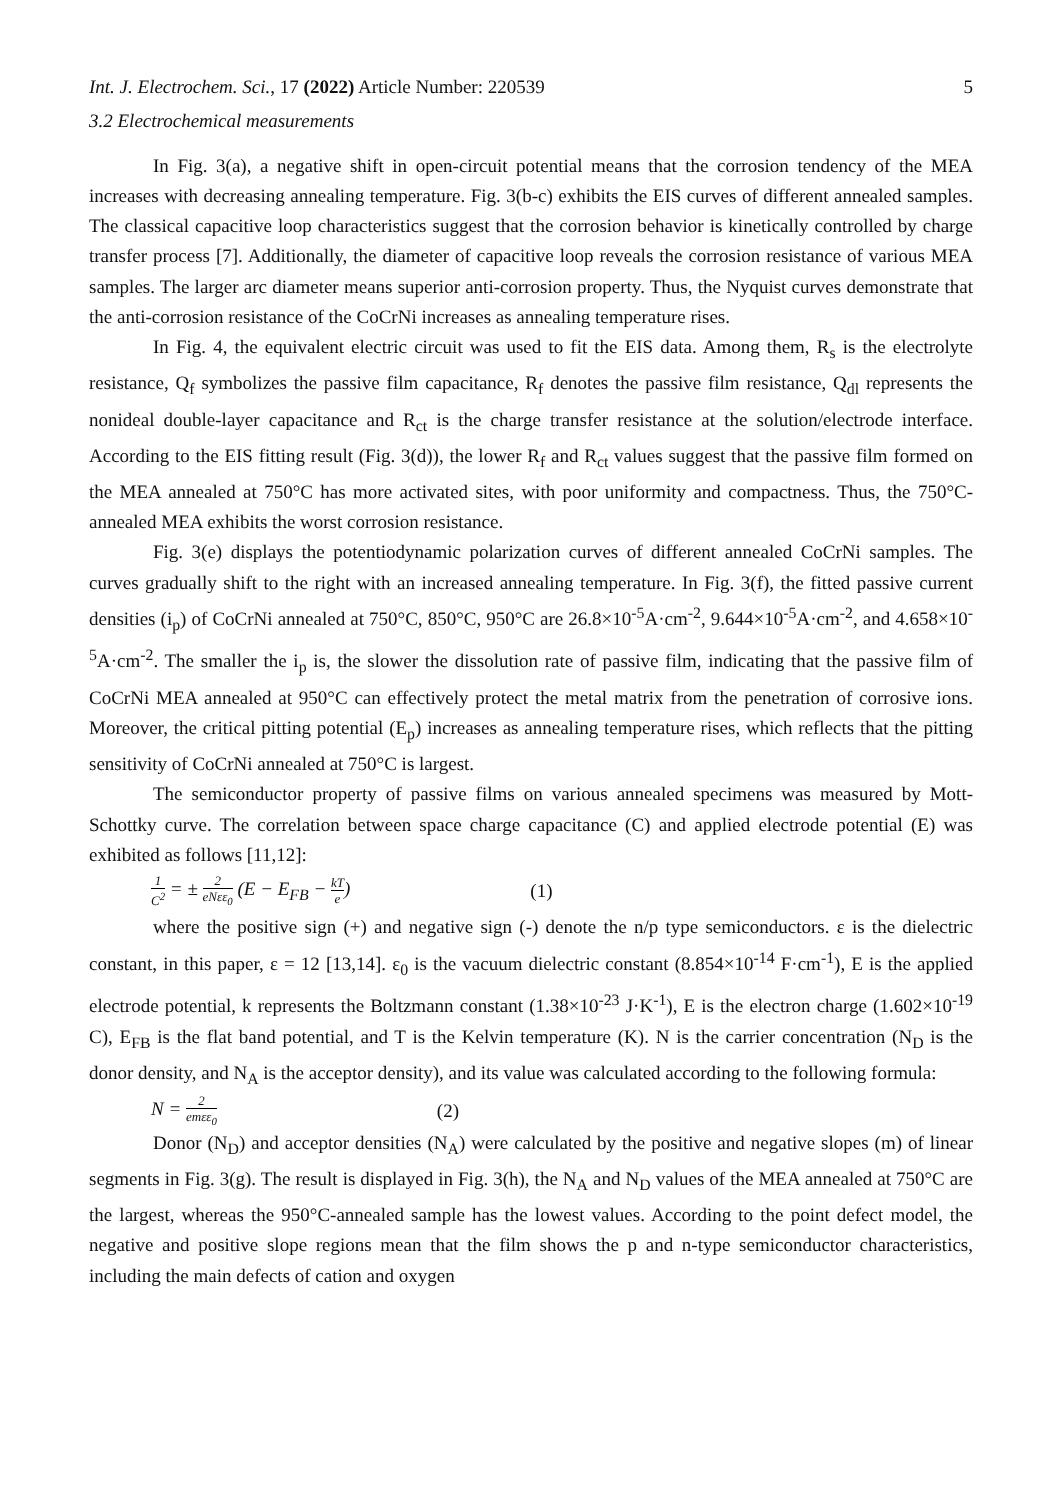Int. J. Electrochem. Sci., 17 (2022) Article Number: 220539 5
3.2 Electrochemical measurements
In Fig. 3(a), a negative shift in open-circuit potential means that the corrosion tendency of the MEA increases with decreasing annealing temperature. Fig. 3(b-c) exhibits the EIS curves of different annealed samples. The classical capacitive loop characteristics suggest that the corrosion behavior is kinetically controlled by charge transfer process [7]. Additionally, the diameter of capacitive loop reveals the corrosion resistance of various MEA samples. The larger arc diameter means superior anti-corrosion property. Thus, the Nyquist curves demonstrate that the anti-corrosion resistance of the CoCrNi increases as annealing temperature rises.
In Fig. 4, the equivalent electric circuit was used to fit the EIS data. Among them, R<sub>s</sub> is the electrolyte resistance, Q<sub>f</sub> symbolizes the passive film capacitance, R<sub>f</sub> denotes the passive film resistance, Q<sub>dl</sub> represents the nonideal double-layer capacitance and R<sub>ct</sub> is the charge transfer resistance at the solution/electrode interface. According to the EIS fitting result (Fig. 3(d)), the lower R<sub>f</sub> and R<sub>ct</sub> values suggest that the passive film formed on the MEA annealed at 750°C has more activated sites, with poor uniformity and compactness. Thus, the 750°C-annealed MEA exhibits the worst corrosion resistance.
Fig. 3(e) displays the potentiodynamic polarization curves of different annealed CoCrNi samples. The curves gradually shift to the right with an increased annealing temperature. In Fig. 3(f), the fitted passive current densities (i<sub>p</sub>) of CoCrNi annealed at 750°C, 850°C, 950°C are 26.8×10<sup>-5</sup>A·cm<sup>-2</sup>, 9.644×10<sup>-5</sup>A·cm<sup>-2</sup>, and 4.658×10<sup>-5</sup>A·cm<sup>-2</sup>. The smaller the i<sub>p</sub> is, the slower the dissolution rate of passive film, indicating that the passive film of CoCrNi MEA annealed at 950°C can effectively protect the metal matrix from the penetration of corrosive ions. Moreover, the critical pitting potential (E<sub>p</sub>) increases as annealing temperature rises, which reflects that the pitting sensitivity of CoCrNi annealed at 750°C is largest.
The semiconductor property of passive films on various annealed specimens was measured by Mott-Schottky curve. The correlation between space charge capacitance (C) and applied electrode potential (E) was exhibited as follows [11,12]:
1 C<sup>2</sup> = ± 2 eNεε<sub>0</sub> (E − E<sub>FB</sub> − kT e) (1)
where the positive sign (+) and negative sign (-) denote the n/p type semiconductors. ε is the dielectric constant, in this paper, ε = 12 [13,14]. ε<sub>0</sub> is the vacuum dielectric constant (8.854×10<sup>-14</sup> F·cm<sup>-1</sup>), E is the applied electrode potential, k represents the Boltzmann constant (1.38×10<sup>-23</sup> J·K<sup>-1</sup>), E is the electron charge (1.602×10<sup>-19</sup> C), E<sub>FB</sub> is the flat band potential, and T is the Kelvin temperature (K). N is the carrier concentration (N<sub>D</sub> is the donor density, and N<sub>A</sub> is the acceptor density), and its value was calculated according to the following formula:
N = 2 emεε<sub>0</sub> (2)
Donor (N<sub>D</sub>) and acceptor densities (N<sub>A</sub>) were calculated by the positive and negative slopes (m) of linear segments in Fig. 3(g). The result is displayed in Fig. 3(h), the N<sub>A</sub> and N<sub>D</sub> values of the MEA annealed at 750°C are the largest, whereas the 950°C-annealed sample has the lowest values. According to the point defect model, the negative and positive slope regions mean that the film shows the p and n-type semiconductor characteristics, including the main defects of cation and oxygen